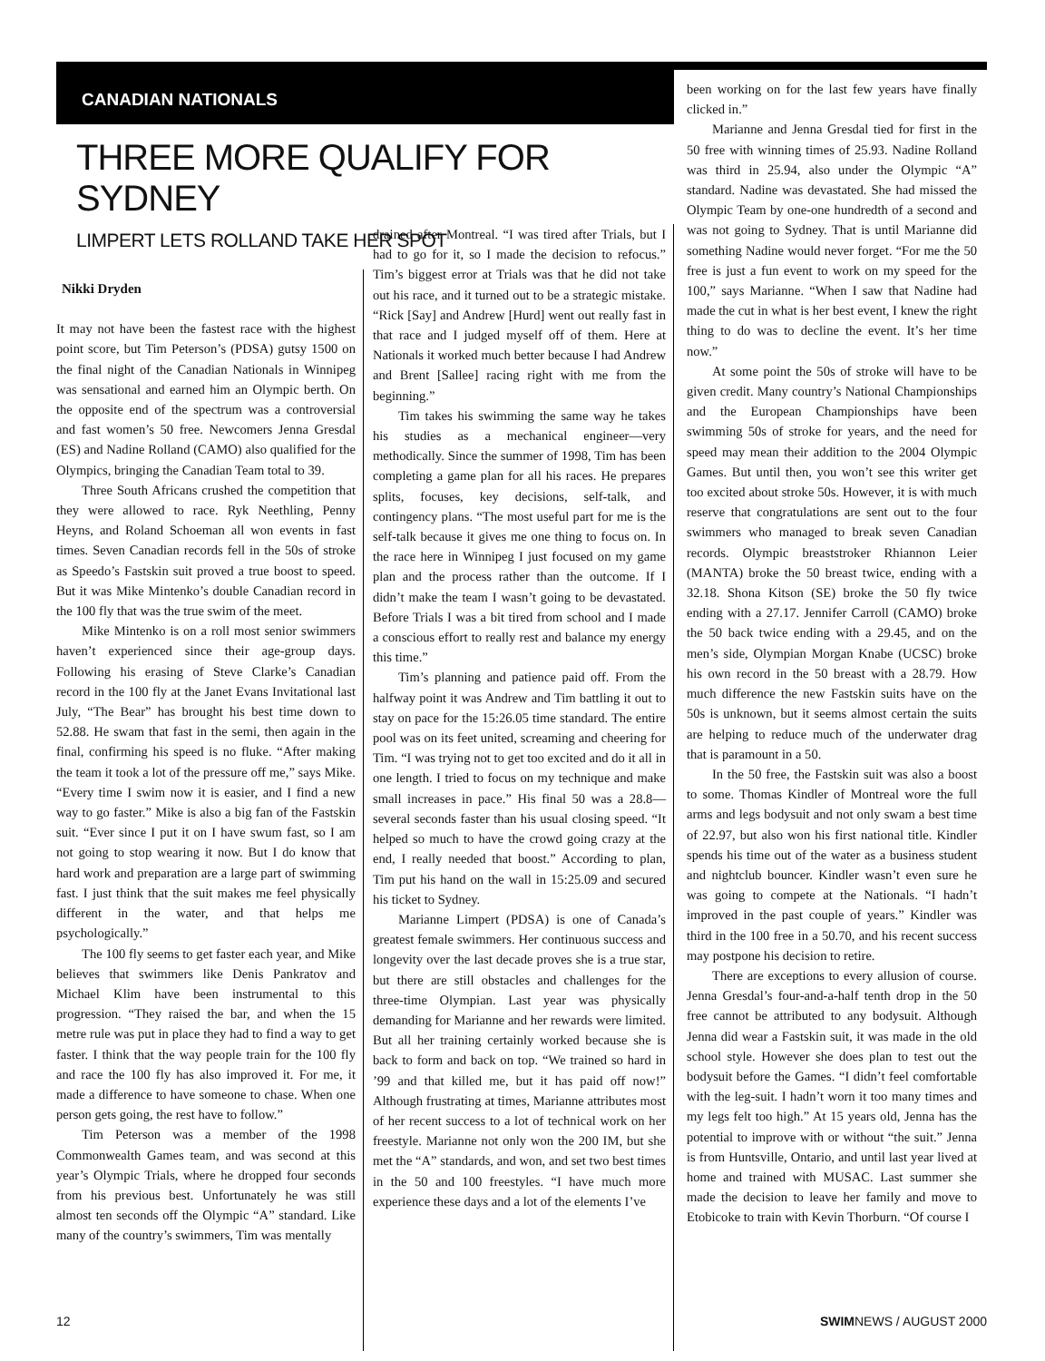CANADIAN NATIONALS
THREE MORE QUALIFY FOR SYDNEY
LIMPERT LETS ROLLAND TAKE HER SPOT
Nikki Dryden
It may not have been the fastest race with the highest point score, but Tim Peterson’s (PDSA) gutsy 1500 on the final night of the Canadian Nationals in Winnipeg was sensational and earned him an Olympic berth. On the opposite end of the spectrum was a controversial and fast women’s 50 free. Newcomers Jenna Gresdal (ES) and Nadine Rolland (CAMO) also qualified for the Olympics, bringing the Canadian Team total to 39.
Three South Africans crushed the competition that they were allowed to race. Ryk Neethling, Penny Heyns, and Roland Schoeman all won events in fast times. Seven Canadian records fell in the 50s of stroke as Speedo’s Fastskin suit proved a true boost to speed. But it was Mike Mintenko’s double Canadian record in the 100 fly that was the true swim of the meet.
Mike Mintenko is on a roll most senior swimmers haven’t experienced since their age-group days. Following his erasing of Steve Clarke’s Canadian record in the 100 fly at the Janet Evans Invitational last July, “The Bear” has brought his best time down to 52.88. He swam that fast in the semi, then again in the final, confirming his speed is no fluke. “After making the team it took a lot of the pressure off me,” says Mike. “Every time I swim now it is easier, and I find a new way to go faster.” Mike is also a big fan of the Fastskin suit. “Ever since I put it on I have swum fast, so I am not going to stop wearing it now. But I do know that hard work and preparation are a large part of swimming fast. I just think that the suit makes me feel physically different in the water, and that helps me psychologically.”
The 100 fly seems to get faster each year, and Mike believes that swimmers like Denis Pankratov and Michael Klim have been instrumental to this progression. “They raised the bar, and when the 15 metre rule was put in place they had to find a way to get faster. I think that the way people train for the 100 fly and race the 100 fly has also improved it. For me, it made a difference to have someone to chase. When one person gets going, the rest have to follow.”
Tim Peterson was a member of the 1998 Commonwealth Games team, and was second at this year’s Olympic Trials, where he dropped four seconds from his previous best. Unfortunately he was still almost ten seconds off the Olympic “A” standard. Like many of the country’s swimmers, Tim was mentally
drained after Montreal. “I was tired after Trials, but I had to go for it, so I made the decision to refocus.” Tim’s biggest error at Trials was that he did not take out his race, and it turned out to be a strategic mistake. “Rick [Say] and Andrew [Hurd] went out really fast in that race and I judged myself off of them. Here at Nationals it worked much better because I had Andrew and Brent [Sallee] racing right with me from the beginning.”
Tim takes his swimming the same way he takes his studies as a mechanical engineer—very methodically. Since the summer of 1998, Tim has been completing a game plan for all his races. He prepares splits, focuses, key decisions, self-talk, and contingency plans. “The most useful part for me is the self-talk because it gives me one thing to focus on. In the race here in Winnipeg I just focused on my game plan and the process rather than the outcome. If I didn’t make the team I wasn’t going to be devastated. Before Trials I was a bit tired from school and I made a conscious effort to really rest and balance my energy this time.”
Tim’s planning and patience paid off. From the halfway point it was Andrew and Tim battling it out to stay on pace for the 15:26.05 time standard. The entire pool was on its feet united, screaming and cheering for Tim. “I was trying not to get too excited and do it all in one length. I tried to focus on my technique and make small increases in pace.” His final 50 was a 28.8—several seconds faster than his usual closing speed. “It helped so much to have the crowd going crazy at the end, I really needed that boost.” According to plan, Tim put his hand on the wall in 15:25.09 and secured his ticket to Sydney.
Marianne Limpert (PDSA) is one of Canada’s greatest female swimmers. Her continuous success and longevity over the last decade proves she is a true star, but there are still obstacles and challenges for the three-time Olympian. Last year was physically demanding for Marianne and her rewards were limited. But all her training certainly worked because she is back to form and back on top. “We trained so hard in ’99 and that killed me, but it has paid off now!” Although frustrating at times, Marianne attributes most of her recent success to a lot of technical work on her freestyle. Marianne not only won the 200 IM, but she met the “A” standards, and won, and set two best times in the 50 and 100 freestyles. “I have much more experience these days and a lot of the elements I’ve
been working on for the last few years have finally clicked in.”
Marianne and Jenna Gresdal tied for first in the 50 free with winning times of 25.93. Nadine Rolland was third in 25.94, also under the Olympic “A” standard. Nadine was devastated. She had missed the Olympic Team by one-one hundredth of a second and was not going to Sydney. That is until Marianne did something Nadine would never forget. “For me the 50 free is just a fun event to work on my speed for the 100,” says Marianne. “When I saw that Nadine had made the cut in what is her best event, I knew the right thing to do was to decline the event. It’s her time now.”
At some point the 50s of stroke will have to be given credit. Many country’s National Championships and the European Championships have been swimming 50s of stroke for years, and the need for speed may mean their addition to the 2004 Olympic Games. But until then, you won’t see this writer get too excited about stroke 50s. However, it is with much reserve that congratulations are sent out to the four swimmers who managed to break seven Canadian records. Olympic breaststroker Rhiannon Leier (MANTA) broke the 50 breast twice, ending with a 32.18. Shona Kitson (SE) broke the 50 fly twice ending with a 27.17. Jennifer Carroll (CAMO) broke the 50 back twice ending with a 29.45, and on the men’s side, Olympian Morgan Knabe (UCSC) broke his own record in the 50 breast with a 28.79. How much difference the new Fastskin suits have on the 50s is unknown, but it seems almost certain the suits are helping to reduce much of the underwater drag that is paramount in a 50.
In the 50 free, the Fastskin suit was also a boost to some. Thomas Kindler of Montreal wore the full arms and legs bodysuit and not only swam a best time of 22.97, but also won his first national title. Kindler spends his time out of the water as a business student and nightclub bouncer. Kindler wasn’t even sure he was going to compete at the Nationals. “I hadn’t improved in the past couple of years.” Kindler was third in the 100 free in a 50.70, and his recent success may postpone his decision to retire.
There are exceptions to every allusion of course. Jenna Gresdal’s four-and-a-half tenth drop in the 50 free cannot be attributed to any bodysuit. Although Jenna did wear a Fastskin suit, it was made in the old school style. However she does plan to test out the bodysuit before the Games. “I didn’t feel comfortable with the leg-suit. I hadn’t worn it too many times and my legs felt too high.” At 15 years old, Jenna has the potential to improve with or without “the suit.” Jenna is from Huntsville, Ontario, and until last year lived at home and trained with MUSAC. Last summer she made the decision to leave her family and move to Etobicoke to train with Kevin Thorburn. “Of course I
12 SWIMNEWS / AUGUST 2000